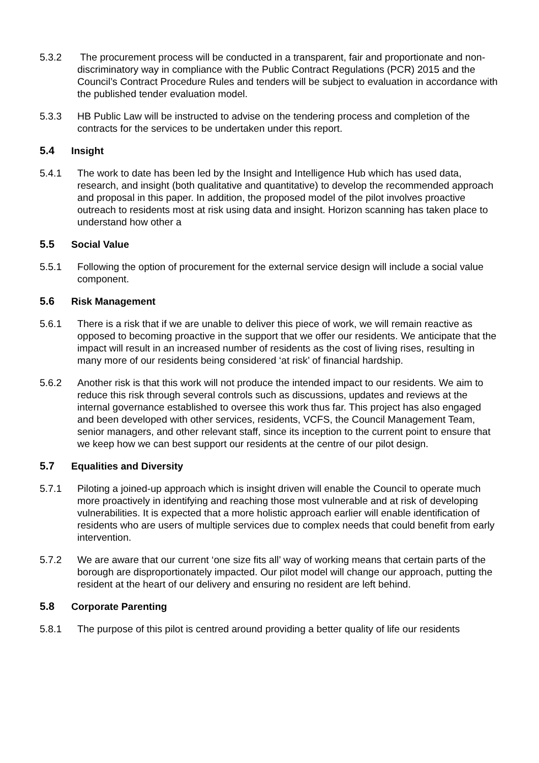5.3.2 The procurement process will be conducted in a transparent, fair and proportionate and non-discriminatory way in compliance with the Public Contract Regulations (PCR) 2015 and the Council’s Contract Procedure Rules and tenders will be subject to evaluation in accordance with the published tender evaluation model.
5.3.3 HB Public Law will be instructed to advise on the tendering process and completion of the contracts for the services to be undertaken under this report.
5.4 Insight
5.4.1 The work to date has been led by the Insight and Intelligence Hub which has used data, research, and insight (both qualitative and quantitative) to develop the recommended approach and proposal in this paper. In addition, the proposed model of the pilot involves proactive outreach to residents most at risk using data and insight. Horizon scanning has taken place to understand how other a
5.5 Social Value
5.5.1 Following the option of procurement for the external service design will include a social value component.
5.6 Risk Management
5.6.1 There is a risk that if we are unable to deliver this piece of work, we will remain reactive as opposed to becoming proactive in the support that we offer our residents. We anticipate that the impact will result in an increased number of residents as the cost of living rises, resulting in many more of our residents being considered ‘at risk’ of financial hardship.
5.6.2 Another risk is that this work will not produce the intended impact to our residents. We aim to reduce this risk through several controls such as discussions, updates and reviews at the internal governance established to oversee this work thus far. This project has also engaged and been developed with other services, residents, VCFS, the Council Management Team, senior managers, and other relevant staff, since its inception to the current point to ensure that we keep how we can best support our residents at the centre of our pilot design.
5.7 Equalities and Diversity
5.7.1 Piloting a joined-up approach which is insight driven will enable the Council to operate much more proactively in identifying and reaching those most vulnerable and at risk of developing vulnerabilities. It is expected that a more holistic approach earlier will enable identification of residents who are users of multiple services due to complex needs that could benefit from early intervention.
5.7.2 We are aware that our current ‘one size fits all’ way of working means that certain parts of the borough are disproportionately impacted. Our pilot model will change our approach, putting the resident at the heart of our delivery and ensuring no resident are left behind.
5.8 Corporate Parenting
5.8.1 The purpose of this pilot is centred around providing a better quality of life our residents